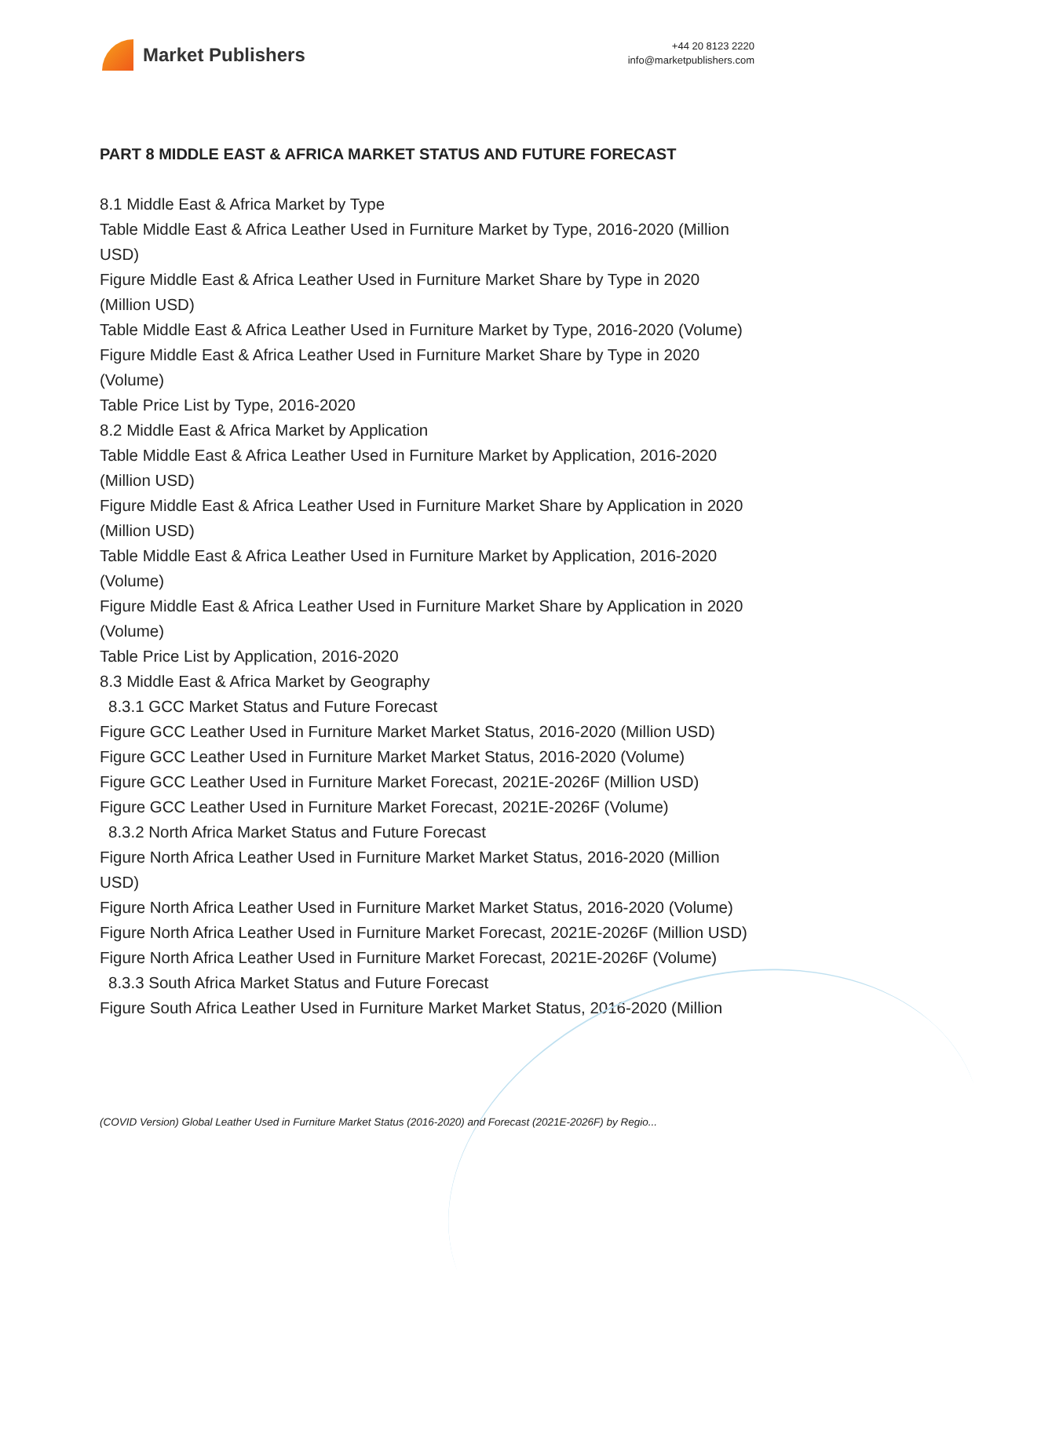Market Publishers
+44 20 8123 2220
info@marketpublishers.com
PART 8 MIDDLE EAST & AFRICA MARKET STATUS AND FUTURE FORECAST
8.1 Middle East & Africa Market by Type
Table Middle East & Africa Leather Used in Furniture Market by Type, 2016-2020 (Million USD)
Figure Middle East & Africa Leather Used in Furniture Market Share by Type in 2020 (Million USD)
Table Middle East & Africa Leather Used in Furniture Market by Type, 2016-2020 (Volume)
Figure Middle East & Africa Leather Used in Furniture Market Share by Type in 2020 (Volume)
Table Price List by Type, 2016-2020
8.2 Middle East & Africa Market by Application
Table Middle East & Africa Leather Used in Furniture Market by Application, 2016-2020 (Million USD)
Figure Middle East & Africa Leather Used in Furniture Market Share by Application in 2020 (Million USD)
Table Middle East & Africa Leather Used in Furniture Market by Application, 2016-2020 (Volume)
Figure Middle East & Africa Leather Used in Furniture Market Share by Application in 2020 (Volume)
Table Price List by Application, 2016-2020
8.3 Middle East & Africa Market by Geography
8.3.1 GCC Market Status and Future Forecast
Figure GCC Leather Used in Furniture Market Market Status, 2016-2020 (Million USD)
Figure GCC Leather Used in Furniture Market Market Status, 2016-2020 (Volume)
Figure GCC Leather Used in Furniture Market Forecast, 2021E-2026F (Million USD)
Figure GCC Leather Used in Furniture Market Forecast, 2021E-2026F (Volume)
8.3.2 North Africa Market Status and Future Forecast
Figure North Africa Leather Used in Furniture Market Market Status, 2016-2020 (Million USD)
Figure North Africa Leather Used in Furniture Market Market Status, 2016-2020 (Volume)
Figure North Africa Leather Used in Furniture Market Forecast, 2021E-2026F (Million USD)
Figure North Africa Leather Used in Furniture Market Forecast, 2021E-2026F (Volume)
8.3.3 South Africa Market Status and Future Forecast
Figure South Africa Leather Used in Furniture Market Market Status, 2016-2020 (Million
(COVID Version) Global Leather Used in Furniture Market Status (2016-2020) and Forecast (2021E-2026F) by Regio...